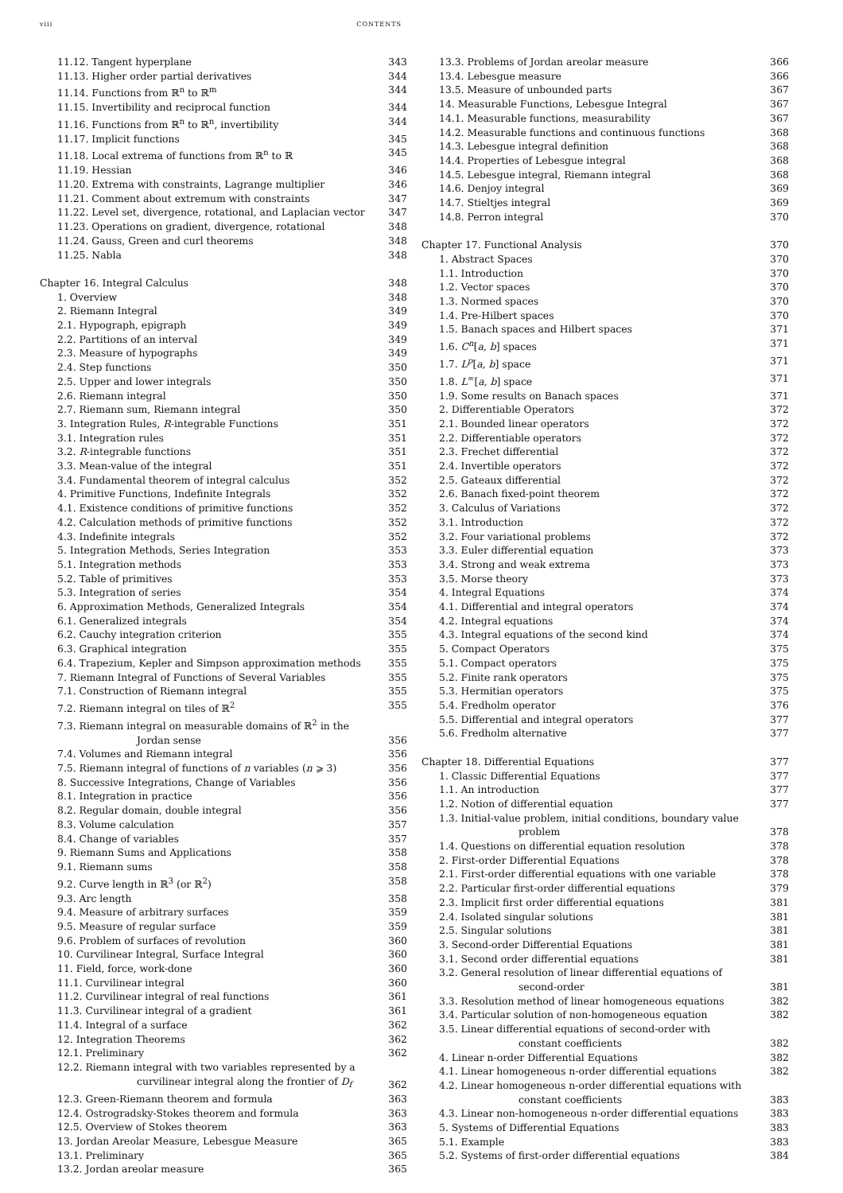viii CONTENTS
11.12. Tangent hyperplane 343
11.13. Higher order partial derivatives 344
11.14. Functions from ℝ<sup>n</sup> to ℝ<sup>m</sup> 344
11.15. Invertibility and reciprocal function 344
11.16. Functions from ℝ<sup>n</sup> to ℝ<sup>n</sup>, invertibility 344
11.17. Implicit functions 345
11.18. Local extrema of functions from ℝ<sup>n</sup> to ℝ 345
11.19. Hessian 346
11.20. Extrema with constraints, Lagrange multiplier 346
11.21. Comment about extremum with constraints 347
11.22. Level set, divergence, rotational, and Laplacian vector 347
11.23. Operations on gradient, divergence, rotational 348
11.24. Gauss, Green and curl theorems 348
11.25. Nabla 348
Chapter 16. Integral Calculus 348
1. Overview 348
2. Riemann Integral 349
2.1. Hypograph, epigraph 349
2.2. Partitions of an interval 349
2.3. Measure of hypographs 349
2.4. Step functions 350
2.5. Upper and lower integrals 350
2.6. Riemann integral 350
2.7. Riemann sum, Riemann integral 350
3. Integration Rules, R-integrable Functions 351
3.1. Integration rules 351
3.2. R-integrable functions 351
3.3. Mean-value of the integral 351
3.4. Fundamental theorem of integral calculus 352
4. Primitive Functions, Indefinite Integrals 352
4.1. Existence conditions of primitive functions 352
4.2. Calculation methods of primitive functions 352
4.3. Indefinite integrals 352
5. Integration Methods, Series Integration 353
5.1. Integration methods 353
5.2. Table of primitives 353
5.3. Integration of series 354
6. Approximation Methods, Generalized Integrals 354
6.1. Generalized integrals 354
6.2. Cauchy integration criterion 355
6.3. Graphical integration 355
6.4. Trapezium, Kepler and Simpson approximation methods 355
7. Riemann Integral of Functions of Several Variables 355
7.1. Construction of Riemann integral 355
7.2. Riemann integral on tiles of ℝ<sup>2</sup> 355
7.3. Riemann integral on measurable domains of ℝ<sup>2</sup> in the
Jordan sense 356
7.4. Volumes and Riemann integral 356
7.5. Riemann integral of functions of n variables (n ⩾ 3) 356
8. Successive Integrations, Change of Variables 356
8.1. Integration in practice 356
8.2. Regular domain, double integral 356
8.3. Volume calculation 357
8.4. Change of variables 357
9. Riemann Sums and Applications 358
9.1. Riemann sums 358
9.2. Curve length in ℝ<sup>3</sup> (or ℝ<sup>2</sup>) 358
9.3. Arc length 358
9.4. Measure of arbitrary surfaces 359
9.5. Measure of regular surface 359
9.6. Problem of surfaces of revolution 360
10. Curvilinear Integral, Surface Integral 360
11. Field, force, work-done 360
11.1. Curvilinear integral 360
11.2. Curvilinear integral of real functions 361
11.3. Curvilinear integral of a gradient 361
11.4. Integral of a surface 362
12. Integration Theorems 362
12.1. Preliminary 362
12.2. Riemann integral with two variables represented by a
curvilinear integral along the frontier of D<sub>f</sub> 362
12.3. Green-Riemann theorem and formula 363
12.4. Ostrogradsky-Stokes theorem and formula 363
12.5. Overview of Stokes theorem 363
13. Jordan Areolar Measure, Lebesgue Measure 365
13.1. Preliminary 365
13.2. Jordan areolar measure 365
13.3. Problems of Jordan areolar measure 366
13.4. Lebesgue measure 366
13.5. Measure of unbounded parts 367
14. Measurable Functions, Lebesgue Integral 367
14.1. Measurable functions, measurability 367
14.2. Measurable functions and continuous functions 368
14.3. Lebesgue integral definition 368
14.4. Properties of Lebesgue integral 368
14.5. Lebesgue integral, Riemann integral 368
14.6. Denjoy integral 369
14.7. Stieltjes integral 369
14.8. Perron integral 370
Chapter 17. Functional Analysis 370
1. Abstract Spaces 370
1.1. Introduction 370
1.2. Vector spaces 370
1.3. Normed spaces 370
1.4. Pre-Hilbert spaces 370
1.5. Banach spaces and Hilbert spaces 371
1.6. C<sup>n</sup>[a, b] spaces 371
1.7. L<sup>p</sup>[a, b] space 371
1.8. L<sup>∞</sup>[a, b] space 371
1.9. Some results on Banach spaces 371
2. Differentiable Operators 372
2.1. Bounded linear operators 372
2.2. Differentiable operators 372
2.3. Frechet differential 372
2.4. Invertible operators 372
2.5. Gateaux differential 372
2.6. Banach fixed-point theorem 372
3. Calculus of Variations 372
3.1. Introduction 372
3.2. Four variational problems 372
3.3. Euler differential equation 373
3.4. Strong and weak extrema 373
3.5. Morse theory 373
4. Integral Equations 374
4.1. Differential and integral operators 374
4.2. Integral equations 374
4.3. Integral equations of the second kind 374
5. Compact Operators 375
5.1. Compact operators 375
5.2. Finite rank operators 375
5.3. Hermitian operators 375
5.4. Fredholm operator 376
5.5. Differential and integral operators 377
5.6. Fredholm alternative 377
Chapter 18. Differential Equations 377
1. Classic Differential Equations 377
1.1. An introduction 377
1.2. Notion of differential equation 377
1.3. Initial-value problem, initial conditions, boundary value
problem 378
1.4. Questions on differential equation resolution 378
2. First-order Differential Equations 378
2.1. First-order differential equations with one variable 378
2.2. Particular first-order differential equations 379
2.3. Implicit first order differential equations 381
2.4. Isolated singular solutions 381
2.5. Singular solutions 381
3. Second-order Differential Equations 381
3.1. Second order differential equations 381
3.2. General resolution of linear differential equations of
second-order 381
3.3. Resolution method of linear homogeneous equations 382
3.4. Particular solution of non-homogeneous equation 382
3.5. Linear differential equations of second-order with
constant coefficients 382
4. Linear n-order Differential Equations 382
4.1. Linear homogeneous n-order differential equations 382
4.2. Linear homogeneous n-order differential equations with
constant coefficients 383
4.3. Linear non-homogeneous n-order differential equations 383
5. Systems of Differential Equations 383
5.1. Example 383
5.2. Systems of first-order differential equations 384